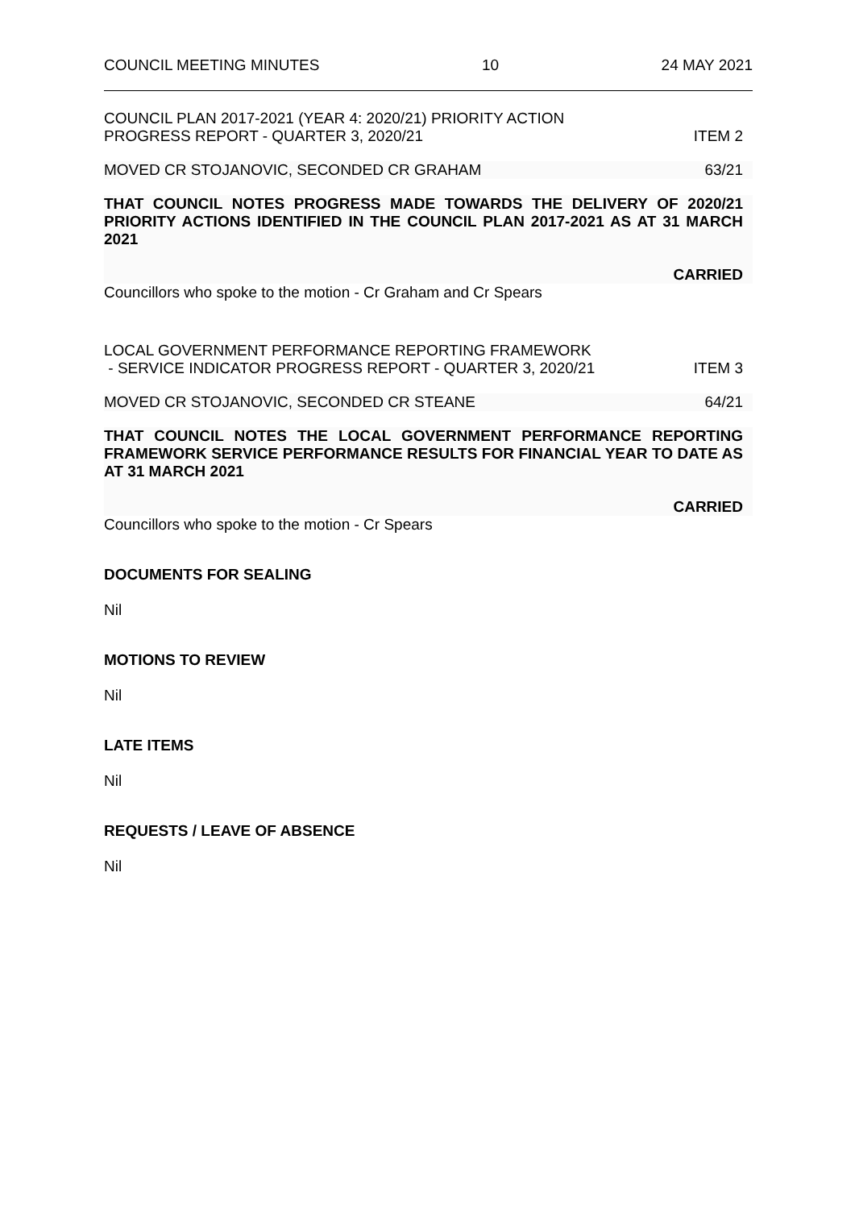COUNCIL MEETING MINUTES 10 24 MAY 2021
COUNCIL PLAN 2017-2021 (YEAR 4: 2020/21) PRIORITY ACTION
PROGRESS REPORT - QUARTER 3, 2020/21 ITEM 2
MOVED CR STOJANOVIC, SECONDED CR GRAHAM 63/21
THAT COUNCIL NOTES PROGRESS MADE TOWARDS THE DELIVERY OF 2020/21 PRIORITY ACTIONS IDENTIFIED IN THE COUNCIL PLAN 2017-2021 AS AT 31 MARCH 2021
CARRIED
Councillors who spoke to the motion - Cr Graham and Cr Spears
LOCAL GOVERNMENT PERFORMANCE REPORTING FRAMEWORK
- SERVICE INDICATOR PROGRESS REPORT - QUARTER 3, 2020/21 ITEM 3
MOVED CR STOJANOVIC, SECONDED CR STEANE 64/21
THAT COUNCIL NOTES THE LOCAL GOVERNMENT PERFORMANCE REPORTING FRAMEWORK SERVICE PERFORMANCE RESULTS FOR FINANCIAL YEAR TO DATE AS AT 31 MARCH 2021
CARRIED
Councillors who spoke to the motion - Cr Spears
DOCUMENTS FOR SEALING
Nil
MOTIONS TO REVIEW
Nil
LATE ITEMS
Nil
REQUESTS / LEAVE OF ABSENCE
Nil